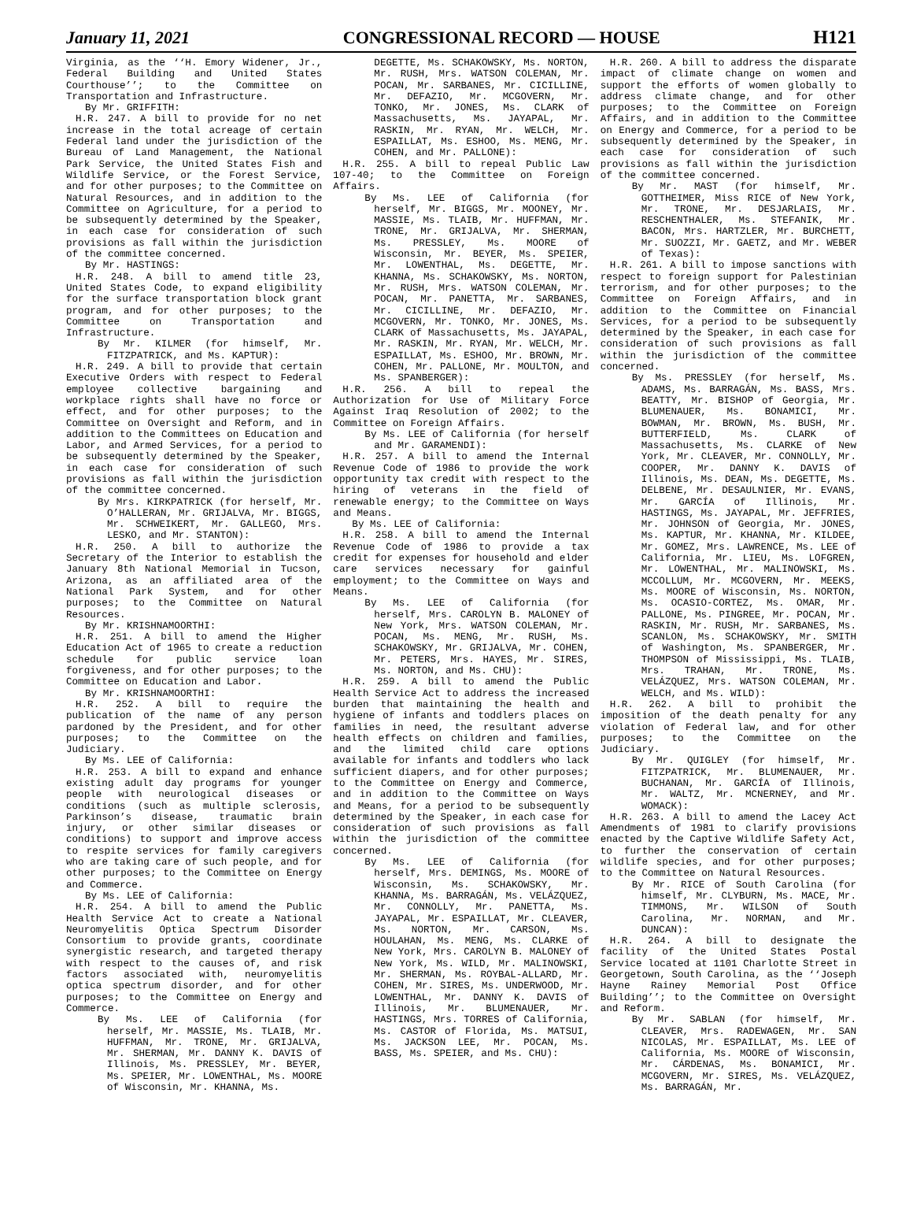January 11, 2021 CONGRESSIONAL RECORD — HOUSE H121
Virginia, as the ‘‘H. Emory Widener, Jr., Federal Building and United States Courthouse’’; to the Committee on Transportation and Infrastructure.
By Mr. GRIFFITH:
H.R. 247. A bill to provide for no net increase in the total acreage of certain Federal land under the jurisdiction of the Bureau of Land Management, the National Park Service, the United States Fish and Wildlife Service, or the Forest Service, and for other purposes; to the Committee on Natural Resources, and in addition to the Committee on Agriculture, for a period to be subsequently determined by the Speaker, in each case for consideration of such provisions as fall within the jurisdiction of the committee concerned.
By Mr. HASTINGS:
H.R. 248. A bill to amend title 23, United States Code, to expand eligibility for the surface transportation block grant program, and for other purposes; to the Committee on Transportation and Infrastructure.
By Mr. KILMER (for himself, Mr. FITZPATRICK, and Ms. KAPTUR):
H.R. 249. A bill to provide that certain Executive Orders with respect to Federal employee collective bargaining and workplace rights shall have no force or effect, and for other purposes; to the Committee on Oversight and Reform, and in addition to the Committees on Education and Labor, and Armed Services, for a period to be subsequently determined by the Speaker, in each case for consideration of such provisions as fall within the jurisdiction of the committee concerned.
By Mrs. KIRKPATRICK (for herself, Mr. O’HALLERAN, Mr. GRIJALVA, Mr. BIGGS, Mr. SCHWEIKERT, Mr. GALLEGO, Mrs. LESKO, and Mr. STANTON):
H.R. 250. A bill to authorize the Secretary of the Interior to establish the January 8th National Memorial in Tucson, Arizona, as an affiliated area of the National Park System, and for other purposes; to the Committee on Natural Resources.
By Mr. KRISHNAMOORTHI:
H.R. 251. A bill to amend the Higher Education Act of 1965 to create a reduction schedule for public service loan forgiveness, and for other purposes; to the Committee on Education and Labor.
By Mr. KRISHNAMOORTHI:
H.R. 252. A bill to require the publication of the name of any person pardoned by the President, and for other purposes; to the Committee on the Judiciary.
By Ms. LEE of California:
H.R. 253. A bill to expand and enhance existing adult day programs for younger people with neurological diseases or conditions (such as multiple sclerosis, Parkinson’s disease, traumatic brain injury, or other similar diseases or conditions) to support and improve access to respite services for family caregivers who are taking care of such people, and for other purposes; to the Committee on Energy and Commerce.
By Ms. LEE of California:
H.R. 254. A bill to amend the Public Health Service Act to create a National Neuromyelitis Optica Spectrum Disorder Consortium to provide grants, coordinate synergistic research, and targeted therapy with respect to the causes of, and risk factors associated with, neuromyelitis optica spectrum disorder, and for other purposes; to the Committee on Energy and Commerce.
By Ms. LEE of California (for herself, Mr. MASSIE, Ms. TLAIB, Mr. HUFFMAN, Mr. TRONE, Mr. GRIJALVA, Mr. SHERMAN, Mr. DANNY K. DAVIS of Illinois, Ms. PRESSLEY, Mr. BEYER, Ms. SPEIER, Mr. LOWENTHAL, Ms. MOORE of Wisconsin, Mr. KHANNA, Ms.
DEGETTE, Ms. SCHAKOWSKY, Ms. NORTON, Mr. RUSH, Mrs. WATSON COLEMAN, Mr. POCAN, Mr. SARBANES, Mr. CICILLINE, Mr. DEFAZIO, Mr. MCGOVERN, Mr. TONKO, Mr. JONES, Ms. CLARK of Massachusetts, Ms. JAYAPAL, Mr. RASKIN, Mr. RYAN, Mr. WELCH, Mr. ESPAILLAT, Ms. ESHOO, Ms. MENG, Mr. COHEN, and Mr. PALLONE):
H.R. 255. A bill to repeal Public Law 107-40; to the Committee on Foreign Affairs.
By Ms. LEE of California (for herself, Mr. BIGGS, Mr. MOONEY, Mr. MASSIE, Ms. TLAIB, Mr. HUFFMAN, Mr. TRONE, Mr. GRIJALVA, Mr. SHERMAN, Ms. PRESSLEY, Ms. MOORE of Wisconsin, Mr. BEYER, Ms. SPEIER, Mr. LOWENTHAL, Ms. DEGETTE, Mr. KHANNA, Ms. SCHAKOWSKY, Ms. NORTON, Mr. RUSH, Mrs. WATSON COLEMAN, Mr. POCAN, Mr. PANETTA, Mr. SARBANES, Mr. CICILLINE, Mr. DEFAZIO, Mr. MCGOVERN, Mr. TONKO, Mr. JONES, Ms. CLARK of Massachusetts, Ms. JAYAPAL, Mr. RASKIN, Mr. RYAN, Mr. WELCH, Mr. ESPAILLAT, Ms. ESHOO, Mr. BROWN, Mr. COHEN, Mr. PALLONE, Mr. MOULTON, and Ms. SPANBERGER):
H.R. 256. A bill to repeal the Authorization for Use of Military Force Against Iraq Resolution of 2002; to the Committee on Foreign Affairs.
By Ms. LEE of California (for herself and Mr. GARAMENDI):
H.R. 257. A bill to amend the Internal Revenue Code of 1986 to provide the work opportunity tax credit with respect to the hiring of veterans in the field of renewable energy; to the Committee on Ways and Means.
By Ms. LEE of California:
H.R. 258. A bill to amend the Internal Revenue Code of 1986 to provide a tax credit for expenses for household and elder care services necessary for gainful employment; to the Committee on Ways and Means.
By Ms. LEE of California (for herself, Mrs. CAROLYN B. MALONEY of New York, Mrs. WATSON COLEMAN, Mr. POCAN, Ms. MENG, Mr. RUSH, Ms. SCHAKOWSKY, Mr. GRIJALVA, Mr. COHEN, Mr. PETERS, Mrs. HAYES, Mr. SIRES, Ms. NORTON, and Ms. CHU):
H.R. 259. A bill to amend the Public Health Service Act to address the increased burden that maintaining the health and hygiene of infants and toddlers places on families in need, the resultant adverse health effects on children and families, and the limited child care options available for infants and toddlers who lack sufficient diapers, and for other purposes; to the Committee on Energy and Commerce, and in addition to the Committee on Ways and Means, for a period to be subsequently determined by the Speaker, in each case for consideration of such provisions as fall within the jurisdiction of the committee concerned.
By Ms. LEE of California (for herself, Mrs. DEMINGS, Ms. MOORE of Wisconsin, Ms. SCHAKOWSKY, Mr. KHANNA, Ms. BARRAGÁN, Ms. VELÁZQUEZ, Mr. CONNOLLY, Mr. PANETTA, Ms. JAYAPAL, Mr. ESPAILLAT, Mr. CLEAVER, Ms. NORTON, Mr. CARSON, Ms. HOULAHAN, Ms. MENG, Ms. CLARKE of New York, Mrs. CAROLYN B. MALONEY of New York, Ms. WILD, Mr. MALINOWSKI, Mr. SHERMAN, Ms. ROYBAL-ALLARD, Mr. COHEN, Mr. SIRES, Ms. UNDERWOOD, Mr. LOWENTHAL, Mr. DANNY K. DAVIS of Illinois, Mr. BLUMENAUER, Mr. HASTINGS, Mrs. TORRES of California, Ms. CASTOR of Florida, Ms. MATSUI, Ms. JACKSON LEE, Mr. POCAN, Ms. BASS, Ms. SPEIER, and Ms. CHU):
H.R. 260. A bill to address the disparate impact of climate change on women and support the efforts of women globally to address climate change, and for other purposes; to the Committee on Foreign Affairs, and in addition to the Committee on Energy and Commerce, for a period to be subsequently determined by the Speaker, in each case for consideration of such provisions as fall within the jurisdiction of the committee concerned.
By Mr. MAST (for himself, Mr. GOTTHEIMER, Miss RICE of New York, Mr. TRONE, Mr. DESJARLAIS, Mr. RESCHENTHALER, Ms. STEFANIK, Mr. BACON, Mrs. HARTZLER, Mr. BURCHETT, Mr. SUOZZI, Mr. GAETZ, and Mr. WEBER of Texas):
H.R. 261. A bill to impose sanctions with respect to foreign support for Palestinian terrorism, and for other purposes; to the Committee on Foreign Affairs, and in addition to the Committee on Financial Services, for a period to be subsequently determined by the Speaker, in each case for consideration of such provisions as fall within the jurisdiction of the committee concerned.
By Ms. PRESSLEY (for herself, Ms. ADAMS, Ms. BARRAGÁN, Ms. BASS, Mrs. BEATTY, Mr. BISHOP of Georgia, Mr. BLUMENAUER, Ms. BONAMICI, Mr. BOWMAN, Mr. BROWN, Ms. BUSH, Mr. BUTTERFIELD, Ms. CLARK of Massachusetts, Ms. CLARKE of New York, Mr. CLEAVER, Mr. CONNOLLY, Mr. COOPER, Mr. DANNY K. DAVIS of Illinois, Ms. DEAN, Ms. DEGETTE, Ms. DELBENE, Mr. DESAULNIER, Mr. EVANS, Mr. GARCÍA of Illinois, Mr. HASTINGS, Ms. JAYAPAL, Mr. JEFFRIES, Mr. JOHNSON of Georgia, Mr. JONES, Ms. KAPTUR, Mr. KHANNA, Mr. KILDEE, Mr. GOMEZ, Mrs. LAWRENCE, Ms. LEE of California, Mr. LIEU, Ms. LOFGREN, Mr. LOWENTHAL, Mr. MALINOWSKI, Ms. MCCOLLUM, Mr. MCGOVERN, Mr. MEEKS, Ms. MOORE of Wisconsin, Ms. NORTON, Ms. OCASIO-CORTEZ, Ms. OMAR, Mr. PALLONE, Ms. PINGREE, Mr. POCAN, Mr. RASKIN, Mr. RUSH, Mr. SARBANES, Ms. SCANLON, Ms. SCHAKOWSKY, Mr. SMITH of Washington, Ms. SPANBERGER, Mr. THOMPSON of Mississippi, Ms. TLAIB, Mrs. TRAHAN, Mr. TRONE, Ms. VELÁZQUEZ, Mrs. WATSON COLEMAN, Mr. WELCH, and Ms. WILD):
H.R. 262. A bill to prohibit the imposition of the death penalty for any violation of Federal law, and for other purposes; to the Committee on the Judiciary.
By Mr. QUIGLEY (for himself, Mr. FITZPATRICK, Mr. BLUMENAUER, Mr. BUCHANAN, Mr. GARCÍA of Illinois, Mr. WALTZ, Mr. MCNERNEY, and Mr. WOMACK):
H.R. 263. A bill to amend the Lacey Act Amendments of 1981 to clarify provisions enacted by the Captive Wildlife Safety Act, to further the conservation of certain wildlife species, and for other purposes; to the Committee on Natural Resources.
By Mr. RICE of South Carolina (for himself, Mr. CLYBURN, Ms. MACE, Mr. TIMMONS, Mr. WILSON of South Carolina, Mr. NORMAN, and Mr. DUNCAN):
H.R. 264. A bill to designate the facility of the United States Postal Service located at 1101 Charlotte Street in Georgetown, South Carolina, as the ‘‘Joseph Hayne Rainey Memorial Post Office Building’’; to the Committee on Oversight and Reform.
By Mr. SABLAN (for himself, Mr. CLEAVER, Mrs. RADEWAGEN, Mr. SAN NICOLAS, Mr. ESPAILLAT, Ms. LEE of California, Ms. MOORE of Wisconsin, Mr. CÁRDENAS, Ms. BONAMICI, Mr. MCGOVERN, Mr. SIRES, Ms. VELÁZQUEZ, Ms. BARRAGÁN, Mr.